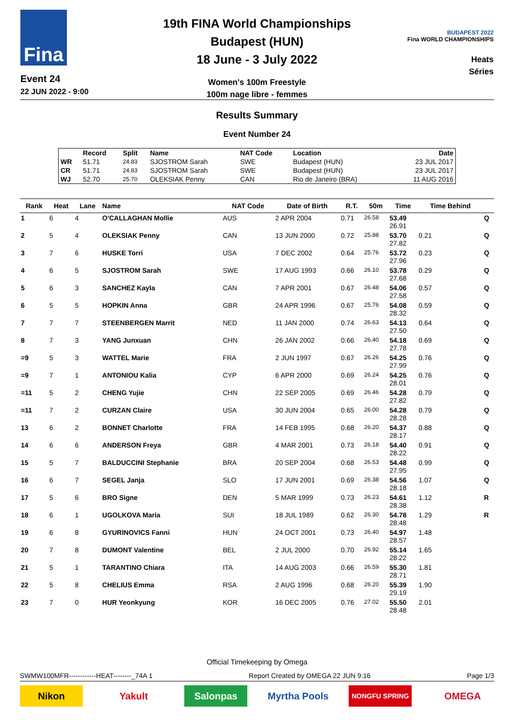Fina
Event 24
22 JUN 2022 - 9:00
19th FINA World Championships
Budapest (HUN)
18 June - 3 July 2022
Women's 100m Freestyle
100m nage libre - femmes
BUDAPEST 2022
Fina WORLD CHAMPIONSHIPS
Heats
Séries
Results Summary
Event Number 24
| | Record | Split | Name | NAT Code | Location | Date |
| --- | --- | --- | --- | --- | --- | --- |
| WR | 51.71 | 24.83 | SJOSTROM Sarah | SWE | Budapest (HUN) | 23 JUL 2017 |
| CR | 51.71 | 24.83 | SJOSTROM Sarah | SWE | Budapest (HUN) | 23 JUL 2017 |
| WJ | 52.70 | 25.70 | OLEKSIAK Penny | CAN | Rio de Janeiro (BRA) | 11 AUG 2016 |
| Rank | Heat | Lane | Name | NAT Code | Date of Birth | R.T. | 50m | Time | Time Behind | |
| --- | --- | --- | --- | --- | --- | --- | --- | --- | --- | --- |
| 1 | 6 | 4 | O'CALLAGHAN Mollie | AUS | 2 APR 2004 | 0.71 | 26.58 | 53.49 26.91 | | Q |
| 2 | 5 | 4 | OLEKSIAK Penny | CAN | 13 JUN 2000 | 0.72 | 25.88 | 53.70 27.82 | 0.21 | Q |
| 3 | 7 | 6 | HUSKE Torri | USA | 7 DEC 2002 | 0.64 | 25.76 | 53.72 27.96 | 0.23 | Q |
| 4 | 6 | 5 | SJOSTROM Sarah | SWE | 17 AUG 1993 | 0.66 | 26.10 | 53.78 27.68 | 0.29 | Q |
| 5 | 6 | 3 | SANCHEZ Kayla | CAN | 7 APR 2001 | 0.67 | 26.48 | 54.06 27.58 | 0.57 | Q |
| 6 | 5 | 5 | HOPKIN Anna | GBR | 24 APR 1996 | 0.67 | 25.76 | 54.08 28.32 | 0.59 | Q |
| 7 | 7 | 7 | STEENBERGEN Marrit | NED | 11 JAN 2000 | 0.74 | 26.63 | 54.13 27.50 | 0.64 | Q |
| 8 | 7 | 3 | YANG Junxuan | CHN | 26 JAN 2002 | 0.66 | 26.40 | 54.18 27.78 | 0.69 | Q |
| =9 | 5 | 3 | WATTEL Marie | FRA | 2 JUN 1997 | 0.67 | 26.26 | 54.25 27.99 | 0.76 | Q |
| =9 | 7 | 1 | ANTONIOU Kalia | CYP | 6 APR 2000 | 0.69 | 26.24 | 54.25 28.01 | 0.76 | Q |
| =11 | 5 | 2 | CHENG Yujie | CHN | 22 SEP 2005 | 0.69 | 26.46 | 54.28 27.82 | 0.79 | Q |
| =11 | 7 | 2 | CURZAN Claire | USA | 30 JUN 2004 | 0.65 | 26.00 | 54.28 28.28 | 0.79 | Q |
| 13 | 6 | 2 | BONNET Charlotte | FRA | 14 FEB 1995 | 0.68 | 26.20 | 54.37 28.17 | 0.88 | Q |
| 14 | 6 | 6 | ANDERSON Freya | GBR | 4 MAR 2001 | 0.73 | 26.18 | 54.40 28.22 | 0.91 | Q |
| 15 | 5 | 7 | BALDUCCINI Stephanie | BRA | 20 SEP 2004 | 0.68 | 26.53 | 54.48 27.95 | 0.99 | Q |
| 16 | 6 | 7 | SEGEL Janja | SLO | 17 JUN 2001 | 0.69 | 26.38 | 54.56 28.18 | 1.07 | Q |
| 17 | 5 | 6 | BRO Signe | DEN | 5 MAR 1999 | 0.73 | 26.23 | 54.61 28.38 | 1.12 | R |
| 18 | 6 | 1 | UGOLKOVA Maria | SUI | 18 JUL 1989 | 0.62 | 26.30 | 54.78 28.48 | 1.29 | R |
| 19 | 6 | 8 | GYURINOVICS Fanni | HUN | 24 OCT 2001 | 0.73 | 26.40 | 54.97 28.57 | 1.48 | |
| 20 | 7 | 8 | DUMONT Valentine | BEL | 2 JUL 2000 | 0.70 | 26.92 | 55.14 28.22 | 1.65 | |
| 21 | 5 | 1 | TARANTINO Chiara | ITA | 14 AUG 2003 | 0.66 | 26.59 | 55.30 28.71 | 1.81 | |
| 22 | 5 | 8 | CHELIUS Emma | RSA | 2 AUG 1996 | 0.68 | 26.20 | 55.39 29.19 | 1.90 | |
| 23 | 7 | 0 | HUR Yeonkyung | KOR | 16 DEC 2005 | 0.76 | 27.02 | 55.50 28.48 | 2.01 | |
Official Timekeeping by Omega
SWMW100MFR------------HEAT--------_74A 1 Report Created by OMEGA 22 JUN 9:16 Page 1/3
Nikon Yakult Salonpas Myrtha Pools
NONGFU SPRING
OMEGA